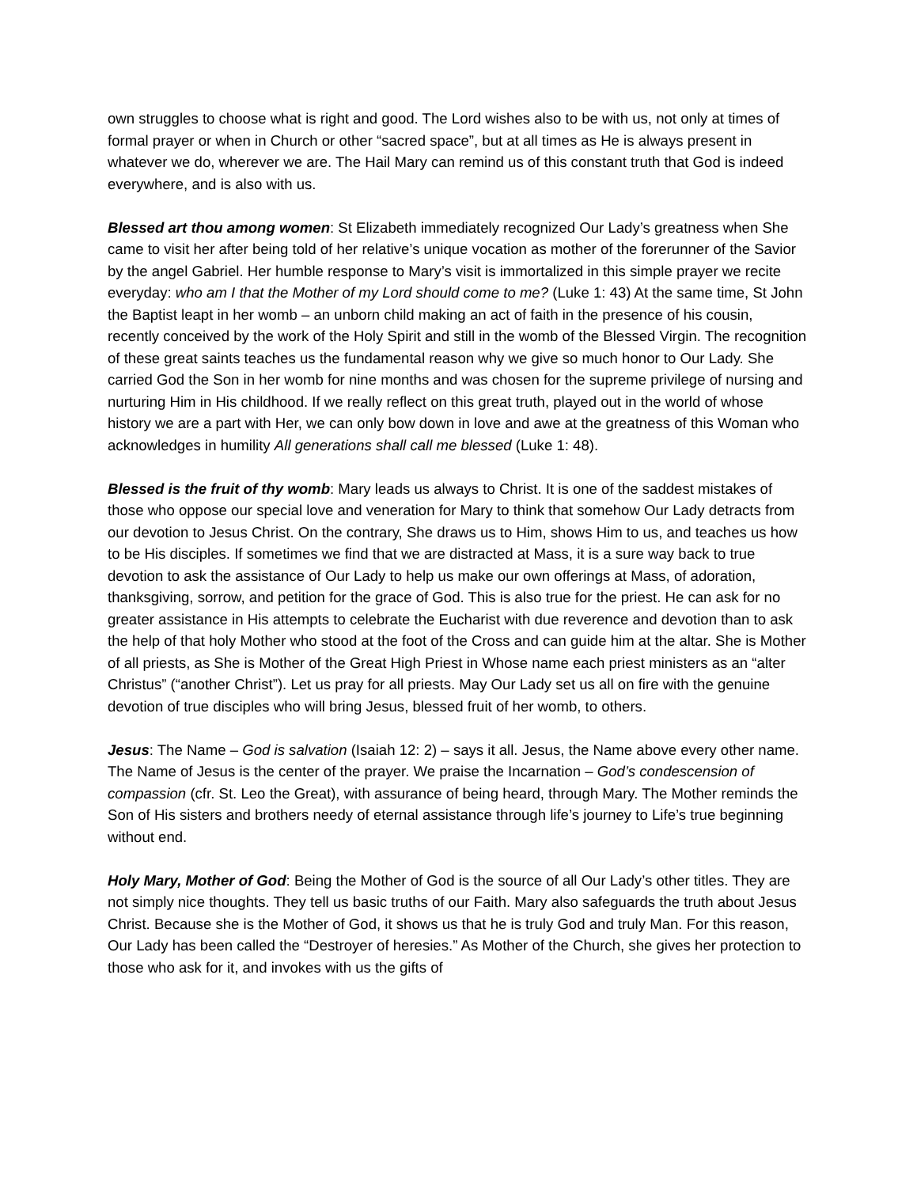own struggles to choose what is right and good. The Lord wishes also to be with us, not only at times of formal prayer or when in Church or other “sacred space”, but at all times as He is always present in whatever we do, wherever we are. The Hail Mary can remind us of this constant truth that God is indeed everywhere, and is also with us.
Blessed art thou among women: St Elizabeth immediately recognized Our Lady’s greatness when She came to visit her after being told of her relative’s unique vocation as mother of the forerunner of the Savior by the angel Gabriel. Her humble response to Mary’s visit is immortalized in this simple prayer we recite everyday: who am I that the Mother of my Lord should come to me? (Luke 1: 43) At the same time, St John the Baptist leapt in her womb – an unborn child making an act of faith in the presence of his cousin, recently conceived by the work of the Holy Spirit and still in the womb of the Blessed Virgin. The recognition of these great saints teaches us the fundamental reason why we give so much honor to Our Lady. She carried God the Son in her womb for nine months and was chosen for the supreme privilege of nursing and nurturing Him in His childhood. If we really reflect on this great truth, played out in the world of whose history we are a part with Her, we can only bow down in love and awe at the greatness of this Woman who acknowledges in humility All generations shall call me blessed (Luke 1: 48).
Blessed is the fruit of thy womb: Mary leads us always to Christ. It is one of the saddest mistakes of those who oppose our special love and veneration for Mary to think that somehow Our Lady detracts from our devotion to Jesus Christ. On the contrary, She draws us to Him, shows Him to us, and teaches us how to be His disciples. If sometimes we find that we are distracted at Mass, it is a sure way back to true devotion to ask the assistance of Our Lady to help us make our own offerings at Mass, of adoration, thanksgiving, sorrow, and petition for the grace of God. This is also true for the priest. He can ask for no greater assistance in His attempts to celebrate the Eucharist with due reverence and devotion than to ask the help of that holy Mother who stood at the foot of the Cross and can guide him at the altar. She is Mother of all priests, as She is Mother of the Great High Priest in Whose name each priest ministers as an “alter Christus” (“another Christ”). Let us pray for all priests. May Our Lady set us all on fire with the genuine devotion of true disciples who will bring Jesus, blessed fruit of her womb, to others.
Jesus: The Name – God is salvation (Isaiah 12: 2) – says it all. Jesus, the Name above every other name. The Name of Jesus is the center of the prayer. We praise the Incarnation – God’s condescension of compassion (cfr. St. Leo the Great), with assurance of being heard, through Mary. The Mother reminds the Son of His sisters and brothers needy of eternal assistance through life’s journey to Life’s true beginning without end.
Holy Mary, Mother of God: Being the Mother of God is the source of all Our Lady’s other titles. They are not simply nice thoughts. They tell us basic truths of our Faith. Mary also safeguards the truth about Jesus Christ. Because she is the Mother of God, it shows us that he is truly God and truly Man. For this reason, Our Lady has been called the “Destroyer of heresies.” As Mother of the Church, she gives her protection to those who ask for it, and invokes with us the gifts of